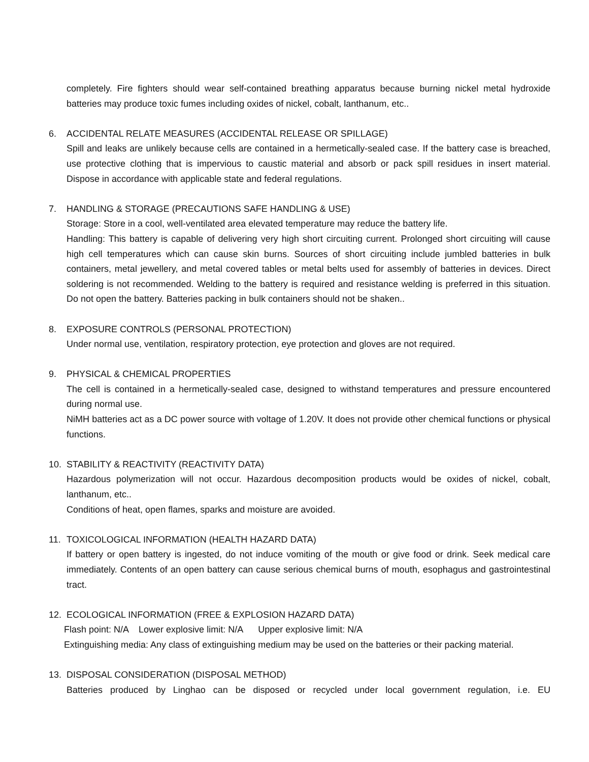completely. Fire fighters should wear self-contained breathing apparatus because burning nickel metal hydroxide batteries may produce toxic fumes including oxides of nickel, cobalt, lanthanum, etc..
6. ACCIDENTAL RELATE MEASURES (ACCIDENTAL RELEASE OR SPILLAGE)
Spill and leaks are unlikely because cells are contained in a hermetically-sealed case. If the battery case is breached, use protective clothing that is impervious to caustic material and absorb or pack spill residues in insert material. Dispose in accordance with applicable state and federal regulations.
7. HANDLING & STORAGE (PRECAUTIONS SAFE HANDLING & USE)
Storage: Store in a cool, well-ventilated area elevated temperature may reduce the battery life.
Handling: This battery is capable of delivering very high short circuiting current. Prolonged short circuiting will cause high cell temperatures which can cause skin burns. Sources of short circuiting include jumbled batteries in bulk containers, metal jewellery, and metal covered tables or metal belts used for assembly of batteries in devices. Direct soldering is not recommended. Welding to the battery is required and resistance welding is preferred in this situation. Do not open the battery. Batteries packing in bulk containers should not be shaken..
8. EXPOSURE CONTROLS (PERSONAL PROTECTION)
Under normal use, ventilation, respiratory protection, eye protection and gloves are not required.
9. PHYSICAL & CHEMICAL PROPERTIES
The cell is contained in a hermetically-sealed case, designed to withstand temperatures and pressure encountered during normal use.
NiMH batteries act as a DC power source with voltage of 1.20V. It does not provide other chemical functions or physical functions.
10. STABILITY & REACTIVITY (REACTIVITY DATA)
Hazardous polymerization will not occur. Hazardous decomposition products would be oxides of nickel, cobalt, lanthanum, etc..
Conditions of heat, open flames, sparks and moisture are avoided.
11. TOXICOLOGICAL INFORMATION (HEALTH HAZARD DATA)
If battery or open battery is ingested, do not induce vomiting of the mouth or give food or drink. Seek medical care immediately. Contents of an open battery can cause serious chemical burns of mouth, esophagus and gastrointestinal tract.
12. ECOLOGICAL INFORMATION (FREE & EXPLOSION HAZARD DATA)
Flash point: N/A Lower explosive limit: N/A Upper explosive limit: N/A
Extinguishing media: Any class of extinguishing medium may be used on the batteries or their packing material.
13. DISPOSAL CONSIDERATION (DISPOSAL METHOD)
Batteries produced by Linghao can be disposed or recycled under local government regulation, i.e. EU